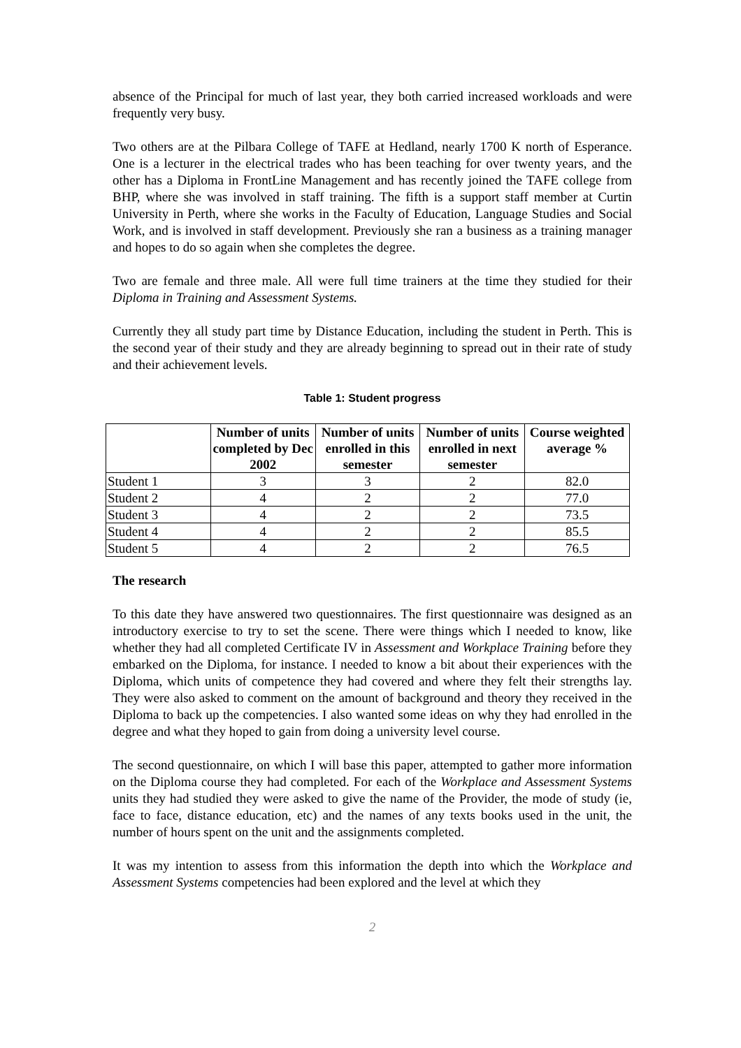absence of the Principal for much of last year, they both carried increased workloads and were frequently very busy.
Two others are at the Pilbara College of TAFE at Hedland, nearly 1700 K north of Esperance. One is a lecturer in the electrical trades who has been teaching for over twenty years, and the other has a Diploma in FrontLine Management and has recently joined the TAFE college from BHP, where she was involved in staff training. The fifth is a support staff member at Curtin University in Perth, where she works in the Faculty of Education, Language Studies and Social Work, and is involved in staff development. Previously she ran a business as a training manager and hopes to do so again when she completes the degree.
Two are female and three male. All were full time trainers at the time they studied for their Diploma in Training and Assessment Systems.
Currently they all study part time by Distance Education, including the student in Perth. This is the second year of their study and they are already beginning to spread out in their rate of study and their achievement levels.
Table 1: Student progress
| | Number of units completed by Dec 2002 | Number of units enrolled in this semester | Number of units enrolled in next semester | Course weighted average % |
| --- | --- | --- | --- | --- |
| Student 1 | 3 | 3 | 2 | 82.0 |
| Student 2 | 4 | 2 | 2 | 77.0 |
| Student 3 | 4 | 2 | 2 | 73.5 |
| Student 4 | 4 | 2 | 2 | 85.5 |
| Student 5 | 4 | 2 | 2 | 76.5 |
The research
To this date they have answered two questionnaires. The first questionnaire was designed as an introductory exercise to try to set the scene. There were things which I needed to know, like whether they had all completed Certificate IV in Assessment and Workplace Training before they embarked on the Diploma, for instance. I needed to know a bit about their experiences with the Diploma, which units of competence they had covered and where they felt their strengths lay. They were also asked to comment on the amount of background and theory they received in the Diploma to back up the competencies. I also wanted some ideas on why they had enrolled in the degree and what they hoped to gain from doing a university level course.
The second questionnaire, on which I will base this paper, attempted to gather more information on the Diploma course they had completed. For each of the Workplace and Assessment Systems units they had studied they were asked to give the name of the Provider, the mode of study (ie, face to face, distance education, etc) and the names of any texts books used in the unit, the number of hours spent on the unit and the assignments completed.
It was my intention to assess from this information the depth into which the Workplace and Assessment Systems competencies had been explored and the level at which they
2